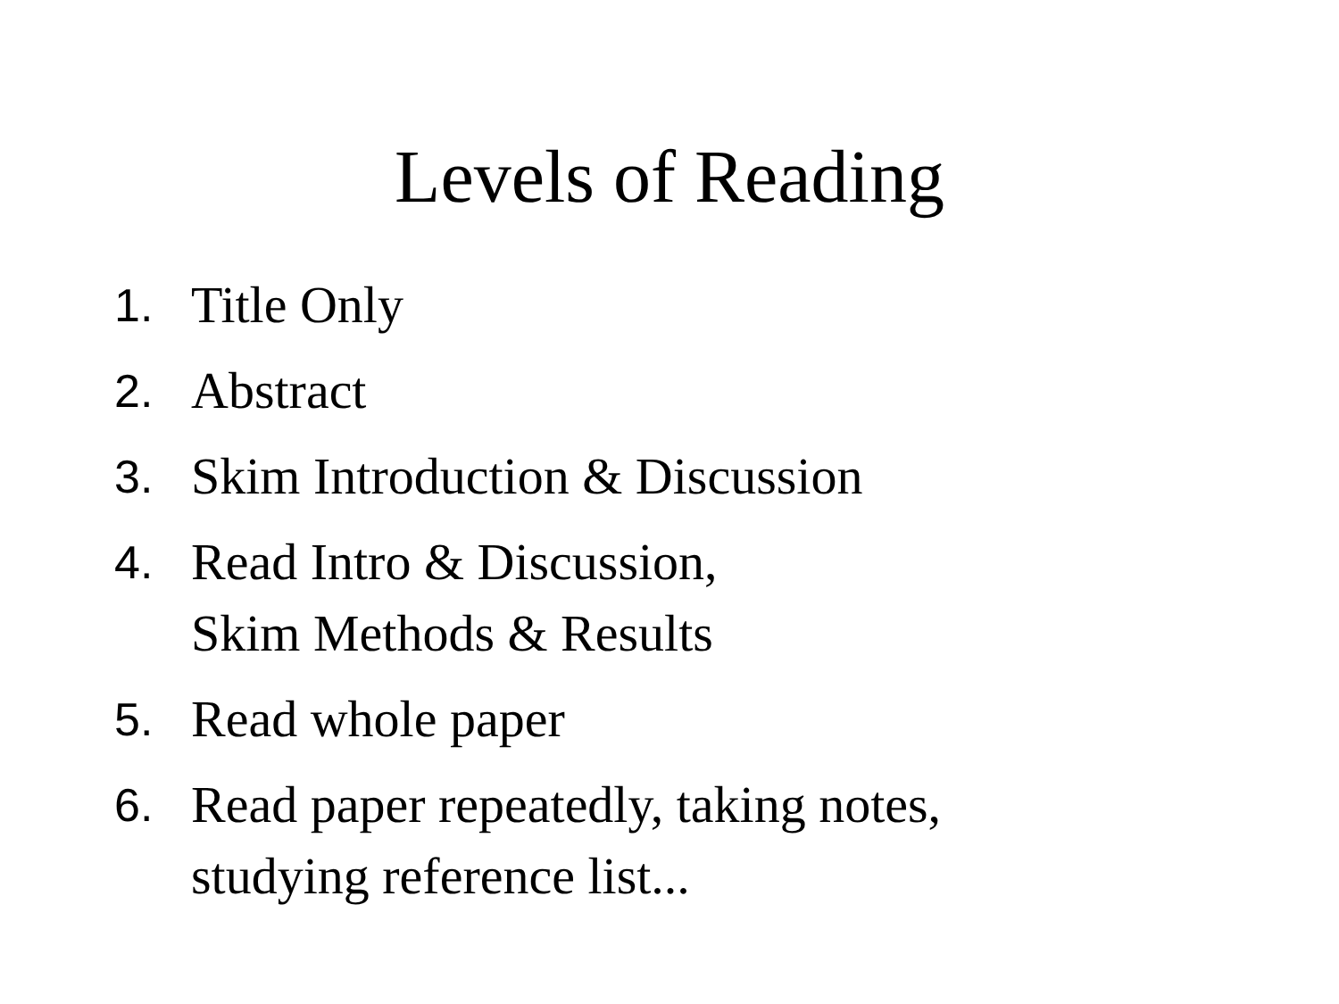Levels of Reading
1. Title Only
2. Abstract
3. Skim Introduction & Discussion
4. Read Intro & Discussion,
Skim Methods & Results
5. Read whole paper
6. Read paper repeatedly, taking notes,
studying reference list...